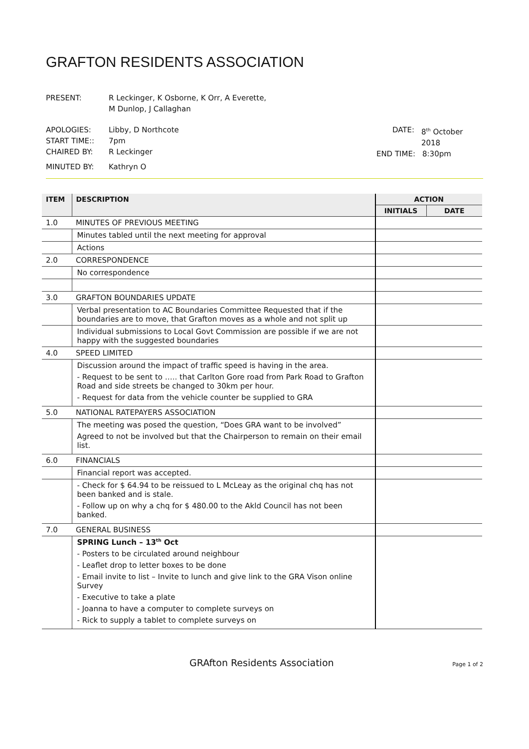GRAFTON RESIDENTS ASSOCIATION
PRESENT: R Leckinger, K Osborne, K Orr, A Everette,
M Dunlop, J Callaghan
APOLOGIES: Libby, D Northcote
START TIME:: 7pm
CHAIRED BY: R Leckinger
MINUTED BY: Kathryn O
DATE: 8<sup>th</sup> October 2018
END TIME: 8:30pm
| ITEM | DESCRIPTION | ACTION | |
| --- | --- | --- | --- |
| | | INITIALS | DATE |
| 1.0 | MINUTES OF PREVIOUS MEETING | | |
| | Minutes tabled until the next meeting for approval | | |
| | Actions | | |
| 2.0 | CORRESPONDENCE | | |
| | No correspondence | | |
| 3.0 | GRAFTON BOUNDARIES UPDATE | | |
| | Verbal presentation to AC Boundaries Committee Requested that if the boundaries are to move, that Grafton moves as a whole and not split up | | |
| | Individual submissions to Local Govt Commission are possible if we are not happy with the suggested boundaries | | |
| 4.0 | SPEED LIMITED | | |
| | Discussion around the impact of traffic speed is having in the area. - Request to be sent to ….. that Carlton Gore road from Park Road to Grafton Road and side streets be changed to 30km per hour. - Request for data from the vehicle counter be supplied to GRA | | |
| 5.0 | NATIONAL RATEPAYERS ASSOCIATION | | |
| | The meeting was posed the question, “Does GRA want to be involved” Agreed to not be involved but that the Chairperson to remain on their email list. | | |
| 6.0 | FINANCIALS | | |
| | Financial report was accepted. | | |
| | - Check for $ 64.94 to be reissued to L McLeay as the original chq has not been banked and is stale. - Follow up on why a chq for $ 480.00 to the Akld Council has not been banked. | | |
| 7.0 | GENERAL BUSINESS | | |
| | SPRING Lunch – 13<sup>th</sup> Oct - Posters to be circulated around neighbour - Leaflet drop to letter boxes to be done - Email invite to list – Invite to lunch and give link to the GRA Vison online Survey - Executive to take a plate - Joanna to have a computer to complete surveys on - Rick to supply a tablet to complete surveys on | | |
GRAfton Residents Association Page 1 of 2